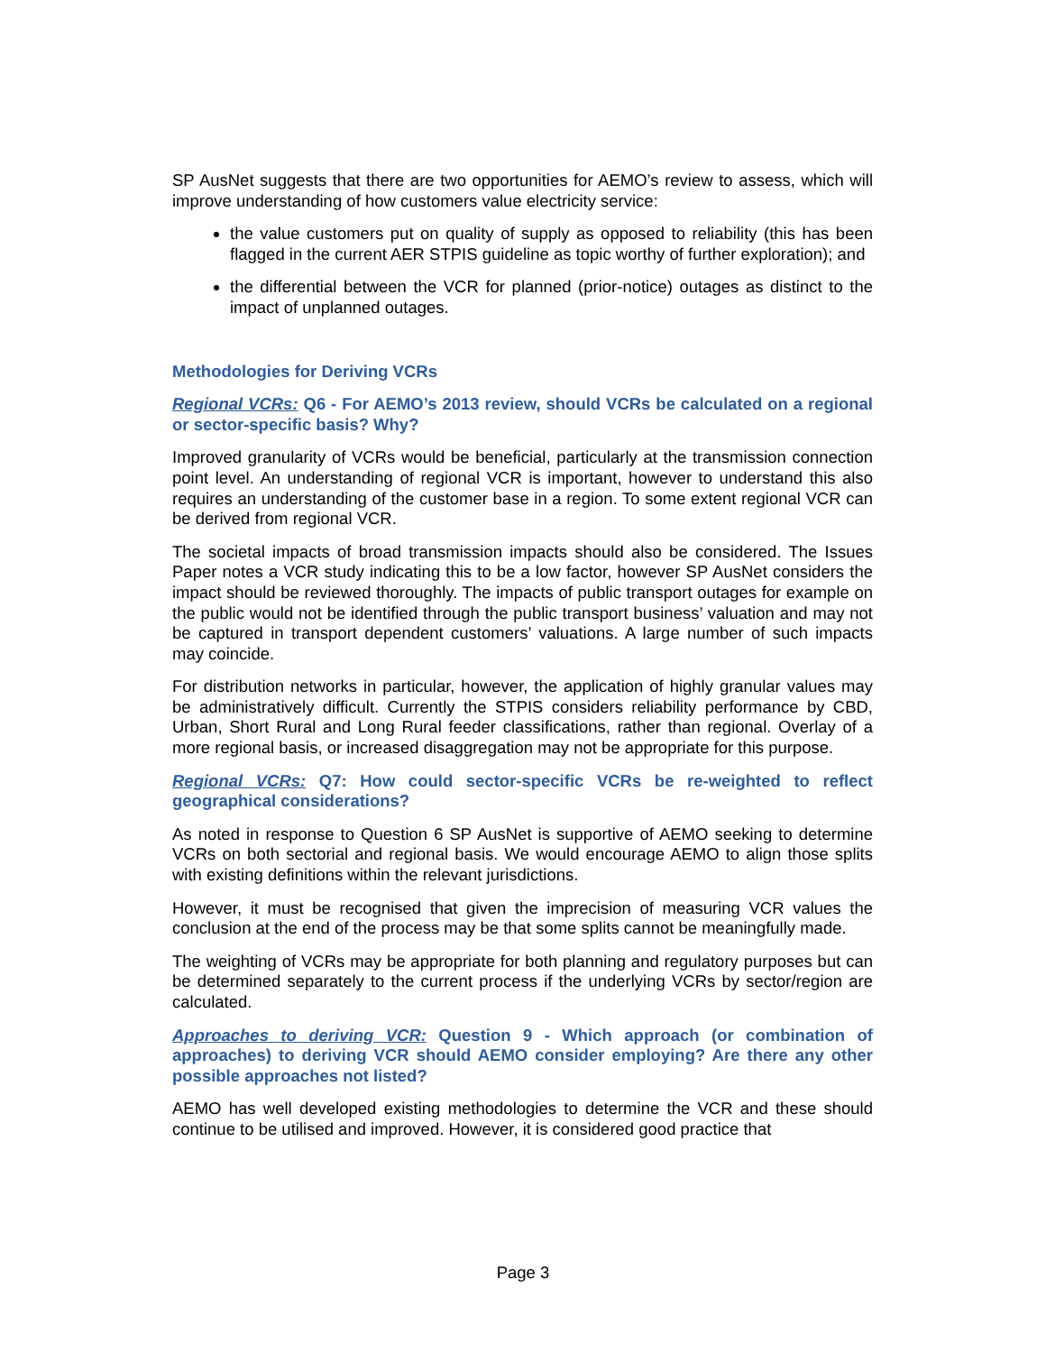SP AusNet suggests that there are two opportunities for AEMO’s review to assess, which will improve understanding of how customers value electricity service:
the value customers put on quality of supply as opposed to reliability (this has been flagged in the current AER STPIS guideline as topic worthy of further exploration); and
the differential between the VCR for planned (prior-notice) outages as distinct to the impact of unplanned outages.
Methodologies for Deriving VCRs
Regional VCRs: Q6 - For AEMO’s 2013 review, should VCRs be calculated on a regional or sector-specific basis? Why?
Improved granularity of VCRs would be beneficial, particularly at the transmission connection point level. An understanding of regional VCR is important, however to understand this also requires an understanding of the customer base in a region. To some extent regional VCR can be derived from regional VCR.
The societal impacts of broad transmission impacts should also be considered. The Issues Paper notes a VCR study indicating this to be a low factor, however SP AusNet considers the impact should be reviewed thoroughly. The impacts of public transport outages for example on the public would not be identified through the public transport business’ valuation and may not be captured in transport dependent customers’ valuations. A large number of such impacts may coincide.
For distribution networks in particular, however, the application of highly granular values may be administratively difficult. Currently the STPIS considers reliability performance by CBD, Urban, Short Rural and Long Rural feeder classifications, rather than regional. Overlay of a more regional basis, or increased disaggregation may not be appropriate for this purpose.
Regional VCRs: Q7: How could sector-specific VCRs be re-weighted to reflect geographical considerations?
As noted in response to Question 6 SP AusNet is supportive of AEMO seeking to determine VCRs on both sectorial and regional basis. We would encourage AEMO to align those splits with existing definitions within the relevant jurisdictions.
However, it must be recognised that given the imprecision of measuring VCR values the conclusion at the end of the process may be that some splits cannot be meaningfully made.
The weighting of VCRs may be appropriate for both planning and regulatory purposes but can be determined separately to the current process if the underlying VCRs by sector/region are calculated.
Approaches to deriving VCR: Question 9 - Which approach (or combination of approaches) to deriving VCR should AEMO consider employing? Are there any other possible approaches not listed?
AEMO has well developed existing methodologies to determine the VCR and these should continue to be utilised and improved. However, it is considered good practice that
Page 3